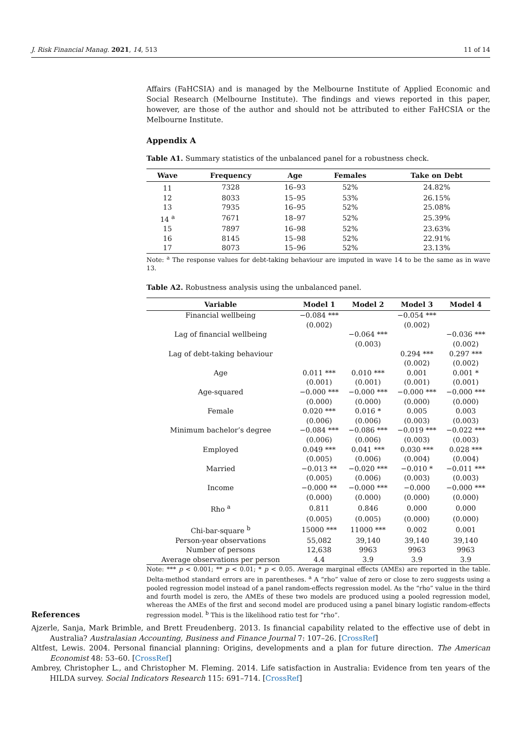J. Risk Financial Manag. 2021, 14, 513 11 of 14
Affairs (FaHCSIA) and is managed by the Melbourne Institute of Applied Economic and Social Research (Melbourne Institute). The findings and views reported in this paper, however, are those of the author and should not be attributed to either FaHCSIA or the Melbourne Institute.
Appendix A
Table A1. Summary statistics of the unbalanced panel for a robustness check.
| Wave | Frequency | Age | Females | Take on Debt |
| --- | --- | --- | --- | --- |
| 11 | 7328 | 16–93 | 52% | 24.82% |
| 12 | 8033 | 15–95 | 53% | 26.15% |
| 13 | 7935 | 16–95 | 52% | 25.08% |
| 14 <sup>a</sup> | 7671 | 18–97 | 52% | 25.39% |
| 15 | 7897 | 16–98 | 52% | 23.63% |
| 16 | 8145 | 15–98 | 52% | 22.91% |
| 17 | 8073 | 15–96 | 52% | 23.13% |
Note: <sup>a</sup> The response values for debt-taking behaviour are imputed in wave 14 to be the same as in wave 13.
Table A2. Robustness analysis using the unbalanced panel.
| Variable | Model 1 | Model 2 | Model 3 | Model 4 |
| --- | --- | --- | --- | --- |
| Financial wellbeing | −0.084 *** | | −0.054 *** | |
| | (0.002) | | (0.002) | |
| Lag of financial wellbeing | | −0.064 *** | | −0.036 *** |
| | | (0.003) | | (0.002) |
| Lag of debt-taking behaviour | | | 0.294 *** | 0.297 *** |
| | | | (0.002) | (0.002) |
| Age | 0.011 *** | 0.010 *** | 0.001 | 0.001 * |
| | (0.001) | (0.001) | (0.001) | (0.001) |
| Age-squared | −0.000 *** | −0.000 *** | −0.000 *** | −0.000 *** |
| | (0.000) | (0.000) | (0.000) | (0.000) |
| Female | 0.020 *** | 0.016 * | 0.005 | 0.003 |
| | (0.006) | (0.006) | (0.003) | (0.003) |
| Minimum bachelor’s degree | −0.084 *** | −0.086 *** | −0.019 *** | −0.022 *** |
| | (0.006) | (0.006) | (0.003) | (0.003) |
| Employed | 0.049 *** | 0.041 *** | 0.030 *** | 0.028 *** |
| | (0.005) | (0.006) | (0.004) | (0.004) |
| Married | −0.013 ** | −0.020 *** | −0.010 * | −0.011 *** |
| | (0.005) | (0.006) | (0.003) | (0.003) |
| Income | −0.000 ** | −0.000 *** | −0.000 | −0.000 *** |
| | (0.000) | (0.000) | (0.000) | (0.000) |
| Rho <sup>a</sup> | 0.811 | 0.846 | 0.000 | 0.000 |
| | (0.005) | (0.005) | (0.000) | (0.000) |
| Chi-bar-square <sup>b</sup> | 15000 *** | 11000 *** | 0.002 | 0.001 |
| Person-year observations | 55,082 | 39,140 | 39,140 | 39,140 |
| Number of persons | 12,638 | 9963 | 9963 | 9963 |
| Average observations per person | 4.4 | 3.9 | 3.9 | 3.9 |
Note: *** p < 0.001; ** p < 0.01; * p < 0.05. Average marginal effects (AMEs) are reported in the table. Delta-method standard errors are in parentheses. <sup>a</sup> A “rho” value of zero or close to zero suggests using a pooled regression model instead of a panel random-effects regression model. As the “rho” value in the third and fourth model is zero, the AMEs of these two models are produced using a pooled regression model, whereas the AMEs of the first and second model are produced using a panel binary logistic random-effects regression model. <sup>b</sup> This is the likelihood ratio test for “rho”.
References
Ajzerle, Sanja, Mark Brimble, and Brett Freudenberg. 2013. Is financial capability related to the effective use of debt in Australia? Australasian Accounting, Business and Finance Journal 7: 107–26. [CrossRef]
Altfest, Lewis. 2004. Personal financial planning: Origins, developments and a plan for future direction. The American Economist 48: 53–60. [CrossRef]
Ambrey, Christopher L., and Christopher M. Fleming. 2014. Life satisfaction in Australia: Evidence from ten years of the HILDA survey. Social Indicators Research 115: 691–714. [CrossRef]